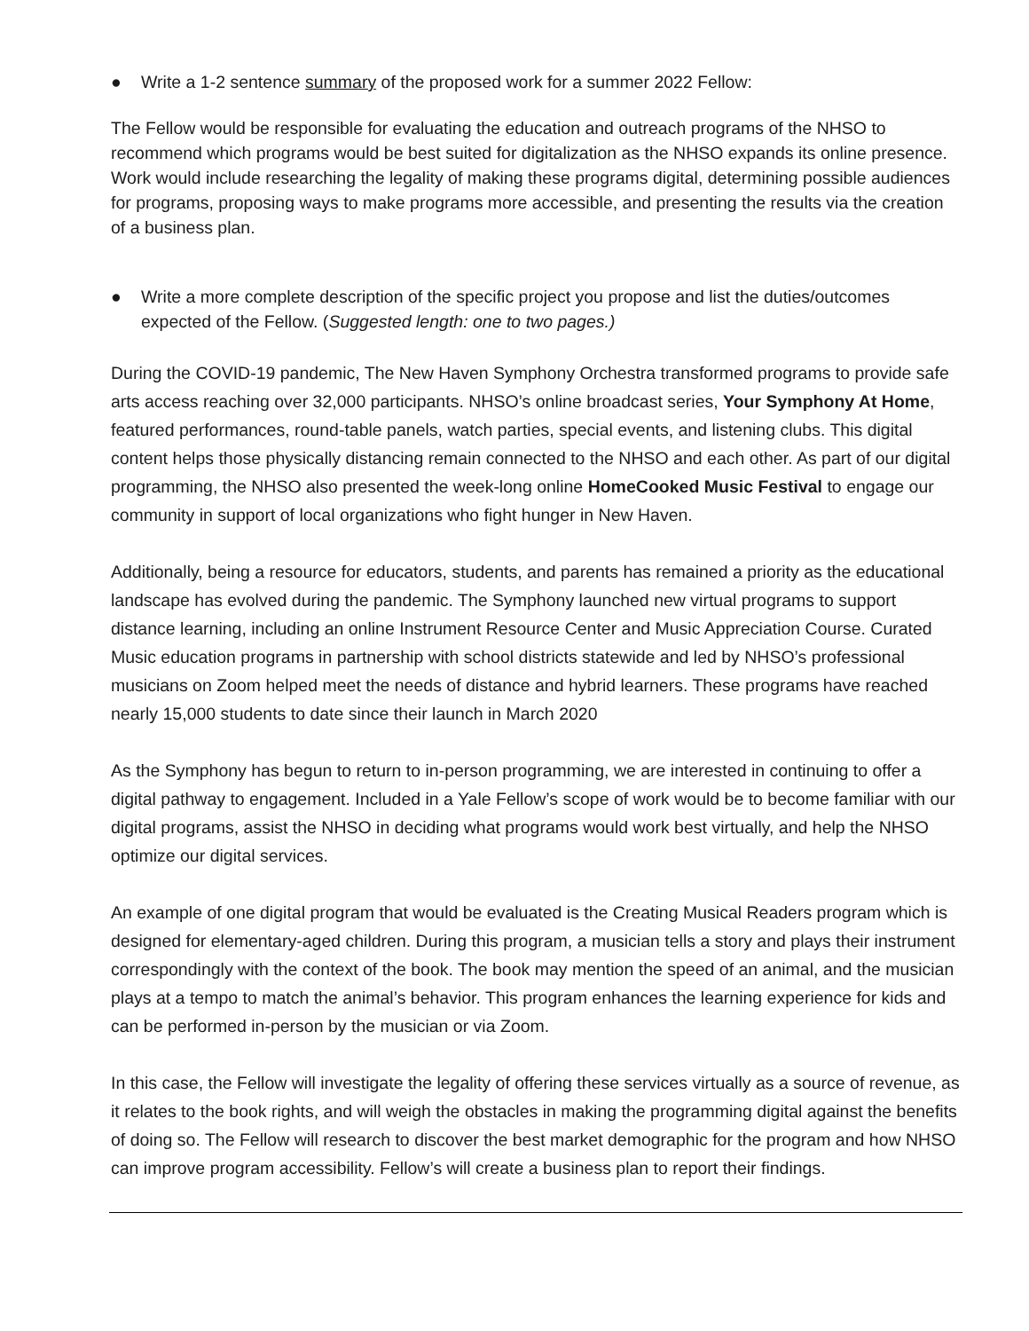● Write a 1-2 sentence summary of the proposed work for a summer 2022 Fellow:
The Fellow would be responsible for evaluating the education and outreach programs of the NHSO to recommend which programs would be best suited for digitalization as the NHSO expands its online presence. Work would include researching the legality of making these programs digital, determining possible audiences for programs, proposing ways to make programs more accessible, and presenting the results via the creation of a business plan.
● Write a more complete description of the specific project you propose and list the duties/outcomes expected of the Fellow. (Suggested length: one to two pages.)
During the COVID-19 pandemic, The New Haven Symphony Orchestra transformed programs to provide safe arts access reaching over 32,000 participants. NHSO’s online broadcast series, Your Symphony At Home, featured performances, round-table panels, watch parties, special events, and listening clubs. This digital content helps those physically distancing remain connected to the NHSO and each other. As part of our digital programming, the NHSO also presented the week-long online HomeCooked Music Festival to engage our community in support of local organizations who fight hunger in New Haven.
Additionally, being a resource for educators, students, and parents has remained a priority as the educational landscape has evolved during the pandemic. The Symphony launched new virtual programs to support distance learning, including an online Instrument Resource Center and Music Appreciation Course. Curated Music education programs in partnership with school districts statewide and led by NHSO’s professional musicians on Zoom helped meet the needs of distance and hybrid learners. These programs have reached nearly 15,000 students to date since their launch in March 2020
As the Symphony has begun to return to in-person programming, we are interested in continuing to offer a digital pathway to engagement. Included in a Yale Fellow’s scope of work would be to become familiar with our digital programs, assist the NHSO in deciding what programs would work best virtually, and help the NHSO optimize our digital services.
An example of one digital program that would be evaluated is the Creating Musical Readers program which is designed for elementary-aged children. During this program, a musician tells a story and plays their instrument correspondingly with the context of the book. The book may mention the speed of an animal, and the musician plays at a tempo to match the animal’s behavior. This program enhances the learning experience for kids and can be performed in-person by the musician or via Zoom.
In this case, the Fellow will investigate the legality of offering these services virtually as a source of revenue, as it relates to the book rights, and will weigh the obstacles in making the programming digital against the benefits of doing so. The Fellow will research to discover the best market demographic for the program and how NHSO can improve program accessibility. Fellow’s will create a business plan to report their findings.